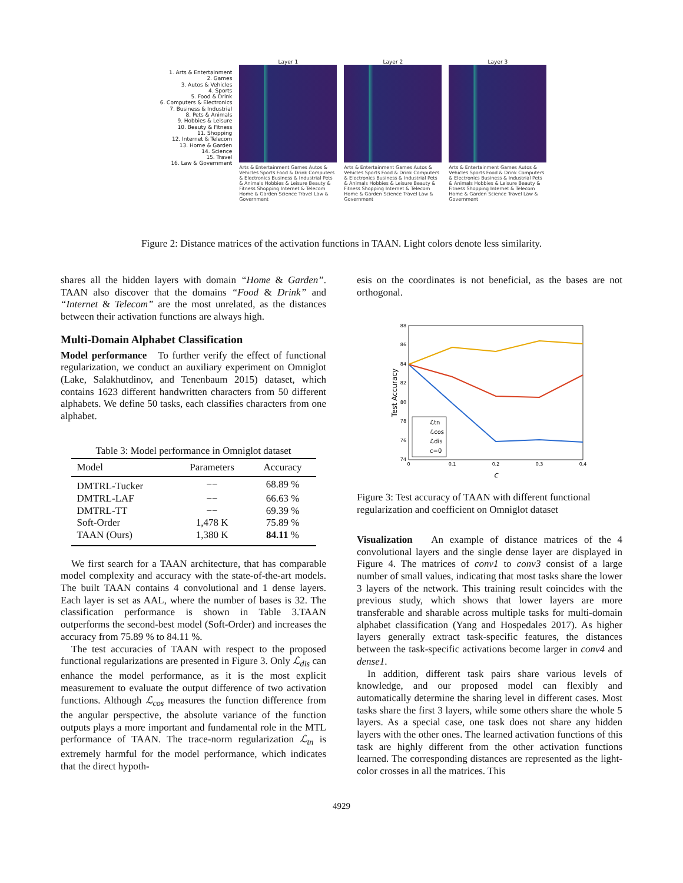1. Arts & Entertainment
2. Games
3. Autos & Vehicles
4. Sports
5. Food & Drink
6. Computers & Electronics
7. Business & Industrial
8. Pets & Animals
9. Hobbies & Leisure
10. Beauty & Fitness
11. Shopping
12. Internet & Telecom
13. Home & Garden
14. Science
15. Travel
16. Law & Government
Layer 1
Arts & Entertainment Games Autos & Vehicles Sports Food & Drink Computers & Electronics Business & Industrial Pets & Animals Hobbies & Leisure Beauty & Fitness Shopping Internet & Telecom Home & Garden Science Travel Law & Government
Layer 2
Arts & Entertainment Games Autos & Vehicles Sports Food & Drink Computers & Electronics Business & Industrial Pets & Animals Hobbies & Leisure Beauty & Fitness Shopping Internet & Telecom Home & Garden Science Travel Law & Government
Layer 3
Arts & Entertainment Games Autos & Vehicles Sports Food & Drink Computers & Electronics Business & Industrial Pets & Animals Hobbies & Leisure Beauty & Fitness Shopping Internet & Telecom Home & Garden Science Travel Law & Government
Figure 2: Distance matrices of the activation functions in TAAN. Light colors denote less similarity.
shares all the hidden layers with domain “Home & Garden”. TAAN also discover that the domains “Food & Drink” and “Internet & Telecom” are the most unrelated, as the distances between their activation functions are always high.
Multi-Domain Alphabet Classification
Model performance To further verify the effect of functional regularization, we conduct an auxiliary experiment on Omniglot (Lake, Salakhutdinov, and Tenenbaum 2015) dataset, which contains 1623 different handwritten characters from 50 different alphabets. We define 50 tasks, each classifies characters from one alphabet.
Table 3: Model performance in Omniglot dataset
| Model | Parameters | Accuracy |
| --- | --- | --- |
| DMTRL-Tucker | −− | 68.89 % |
| DMTRL-LAF | −− | 66.63 % |
| DMTRL-TT | −− | 69.39 % |
| Soft-Order | 1,478 K | 75.89 % |
| TAAN (Ours) | 1,380 K | 84.11 % |
We first search for a TAAN architecture, that has comparable model complexity and accuracy with the state-of-the-art models. The built TAAN contains 4 convolutional and 1 dense layers. Each layer is set as AAL, where the number of bases is 32. The classification performance is shown in Table 3.TAAN outperforms the second-best model (Soft-Order) and increases the accuracy from 75.89 % to 84.11 %.
The test accuracies of TAAN with respect to the proposed functional regularizations are presented in Figure 3. Only ℒ<sub>dis</sub> can enhance the model performance, as it is the most explicit measurement to evaluate the output difference of two activation functions. Although ℒ<sub>cos</sub> measures the function difference from the angular perspective, the absolute variance of the function outputs plays a more important and fundamental role in the MTL performance of TAAN. The trace-norm regularization ℒ<sub>tn</sub> is extremely harmful for the model performance, which indicates that the direct hypoth-
esis on the coordinates is not beneficial, as the bases are not orthogonal.
88
86
84
82
80
78
76
74
0
0.1
0.2
0.3
0.4
c
Test Accuracy
ℒtn
ℒcos
ℒdis
c=0
Figure 3: Test accuracy of TAAN with different functional regularization and coefficient on Omniglot dataset
Visualization An example of distance matrices of the 4 convolutional layers and the single dense layer are displayed in Figure 4. The matrices of conv1 to conv3 consist of a large number of small values, indicating that most tasks share the lower 3 layers of the network. This training result coincides with the previous study, which shows that lower layers are more transferable and sharable across multiple tasks for multi-domain alphabet classification (Yang and Hospedales 2017). As higher layers generally extract task-specific features, the distances between the task-specific activations become larger in conv4 and dense1.
In addition, different task pairs share various levels of knowledge, and our proposed model can flexibly and automatically determine the sharing level in different cases. Most tasks share the first 3 layers, while some others share the whole 5 layers. As a special case, one task does not share any hidden layers with the other ones. The learned activation functions of this task are highly different from the other activation functions learned. The corresponding distances are represented as the light-color crosses in all the matrices. This
4929